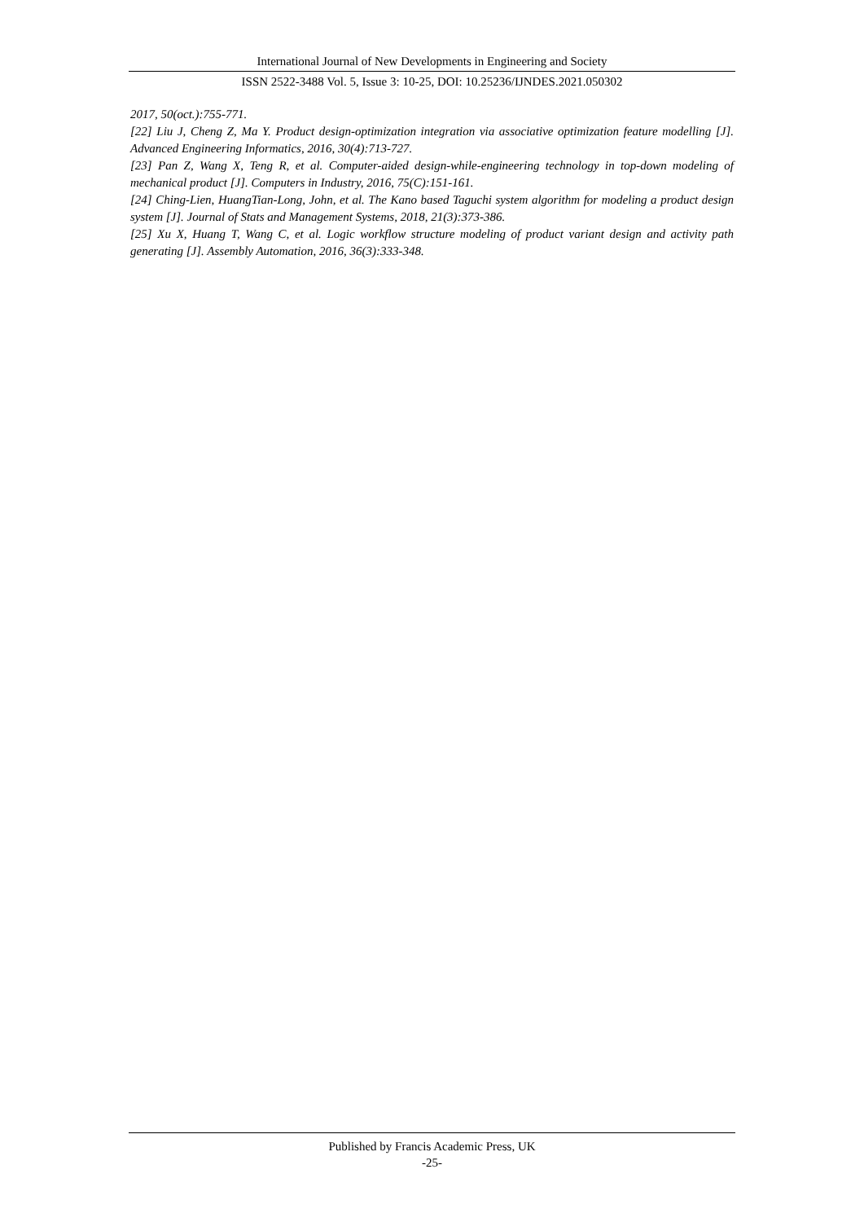International Journal of New Developments in Engineering and Society
ISSN 2522-3488 Vol. 5, Issue 3: 10-25, DOI: 10.25236/IJNDES.2021.050302
2017, 50(oct.):755-771.
[22] Liu J, Cheng Z, Ma Y. Product design-optimization integration via associative optimization feature modelling [J]. Advanced Engineering Informatics, 2016, 30(4):713-727.
[23] Pan Z, Wang X, Teng R, et al. Computer-aided design-while-engineering technology in top-down modeling of mechanical product [J]. Computers in Industry, 2016, 75(C):151-161.
[24] Ching-Lien, HuangTian-Long, John, et al. The Kano based Taguchi system algorithm for modeling a product design system [J]. Journal of Stats and Management Systems, 2018, 21(3):373-386.
[25] Xu X, Huang T, Wang C, et al. Logic workflow structure modeling of product variant design and activity path generating [J]. Assembly Automation, 2016, 36(3):333-348.
Published by Francis Academic Press, UK
-25-